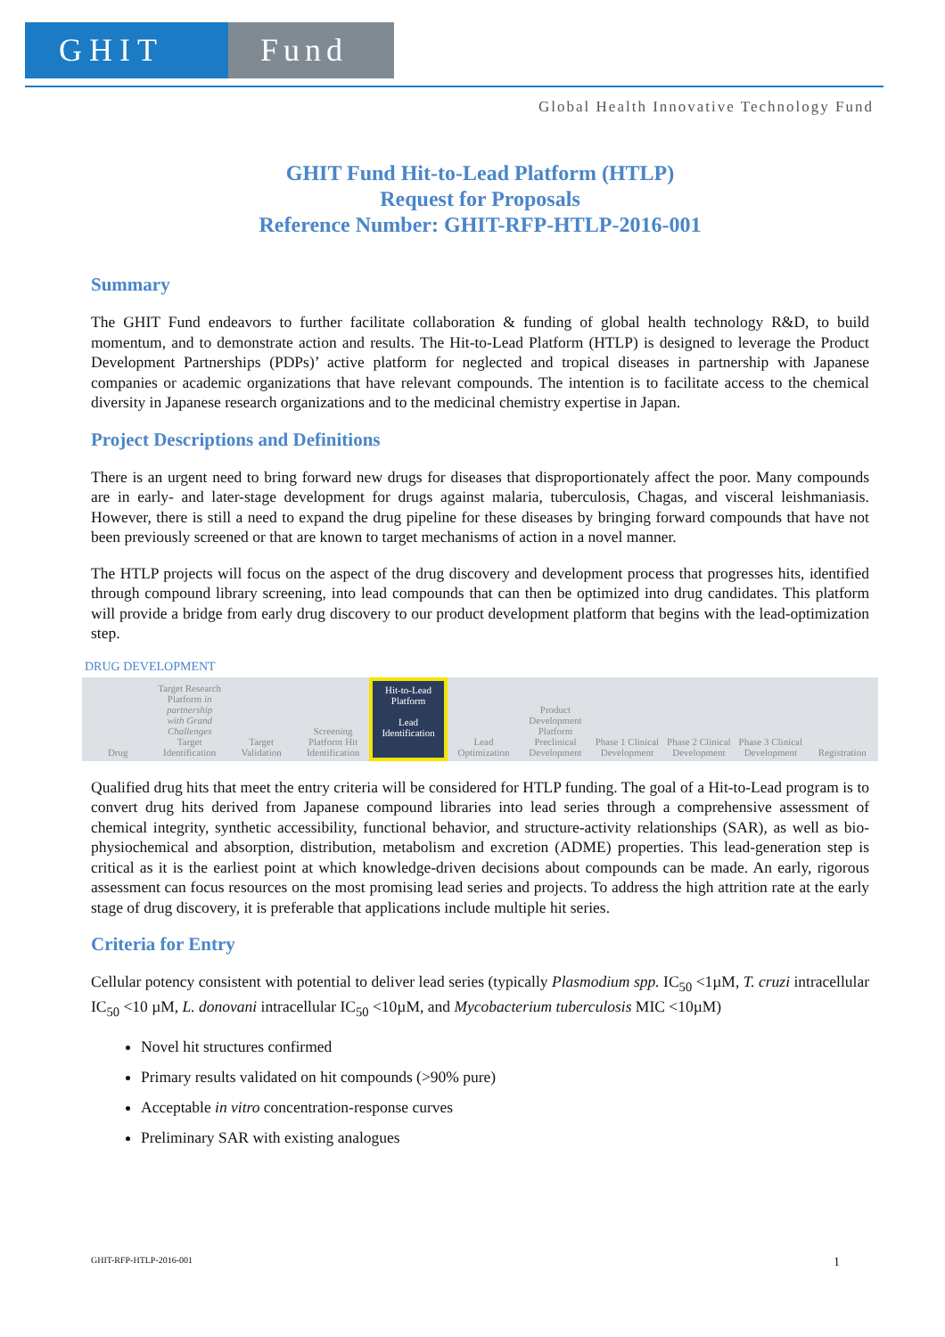GHIT Fund
Global Health Innovative Technology Fund
GHIT Fund Hit-to-Lead Platform (HTLP)
Request for Proposals
Reference Number: GHIT-RFP-HTLP-2016-001
Summary
The GHIT Fund endeavors to further facilitate collaboration & funding of global health technology R&D, to build momentum, and to demonstrate action and results. The Hit-to-Lead Platform (HTLP) is designed to leverage the Product Development Partnerships (PDPs)’ active platform for neglected and tropical diseases in partnership with Japanese companies or academic organizations that have relevant compounds. The intention is to facilitate access to the chemical diversity in Japanese research organizations and to the medicinal chemistry expertise in Japan.
Project Descriptions and Definitions
There is an urgent need to bring forward new drugs for diseases that disproportionately affect the poor. Many compounds are in early- and later-stage development for drugs against malaria, tuberculosis, Chagas, and visceral leishmaniasis. However, there is still a need to expand the drug pipeline for these diseases by bringing forward compounds that have not been previously screened or that are known to target mechanisms of action in a novel manner.
The HTLP projects will focus on the aspect of the drug discovery and development process that progresses hits, identified through compound library screening, into lead compounds that can then be optimized into drug candidates. This platform will provide a bridge from early drug discovery to our product development platform that begins with the lead-optimization step.
DRUG DEVELOPMENT
Drug
Target Research Platform in partnership with Grand Challenges Target Identification
Target Validation
Screening Platform Hit Identification
Hit-to-Lead Platform
Lead Identification
Lead Optimization
Product Development Platform Preclinical Development
Phase 1 Clinical Development
Phase 2 Clinical Development
Phase 3 Clinical Development
Registration
Qualified drug hits that meet the entry criteria will be considered for HTLP funding. The goal of a Hit-to-Lead program is to convert drug hits derived from Japanese compound libraries into lead series through a comprehensive assessment of chemical integrity, synthetic accessibility, functional behavior, and structure-activity relationships (SAR), as well as bio-physiochemical and absorption, distribution, metabolism and excretion (ADME) properties. This lead-generation step is critical as it is the earliest point at which knowledge-driven decisions about compounds can be made. An early, rigorous assessment can focus resources on the most promising lead series and projects. To address the high attrition rate at the early stage of drug discovery, it is preferable that applications include multiple hit series.
Criteria for Entry
Cellular potency consistent with potential to deliver lead series (typically Plasmodium spp. IC<sub>50</sub> <1µM, T. cruzi intracellular IC<sub>50</sub> <10 µM, L. donovani intracellular IC<sub>50</sub> <10µM, and Mycobacterium tuberculosis MIC <10µM)
Novel hit structures confirmed
Primary results validated on hit compounds (>90% pure)
Acceptable in vitro concentration-response curves
Preliminary SAR with existing analogues
GHIT-RFP-HTLP-2016-001 1